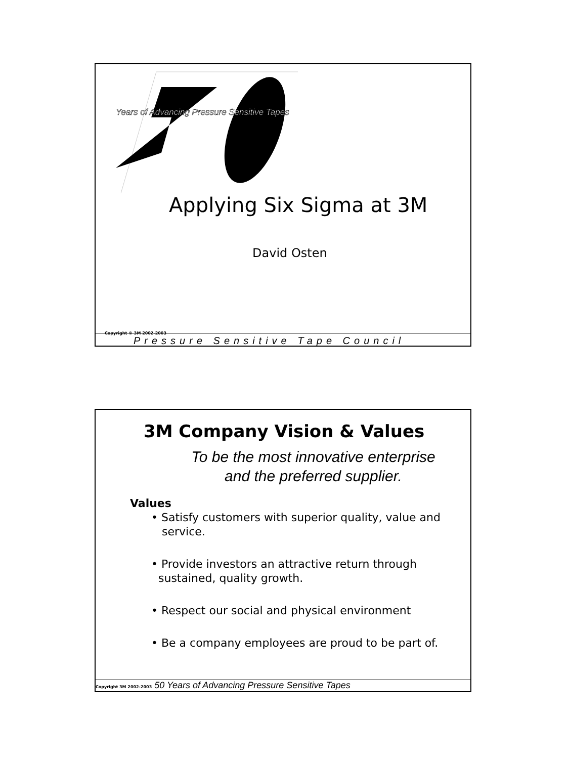Years of Advancing Pressure Sensitive Tapes
Applying Six Sigma at 3M
David Osten
Copyright © 3M 2002-2003
Pressure Sensitive Tape Council
3M Company Vision & Values
To be the most innovative enterprise
and the preferred supplier.
Values
• Satisfy customers with superior quality, value and
service.
• Provide investors an attractive return through
sustained, quality growth.
• Respect our social and physical environment
• Be a company employees are proud to be part of.
Copyright 3M 2002-2003 50 Years of Advancing Pressure Sensitive Tapes